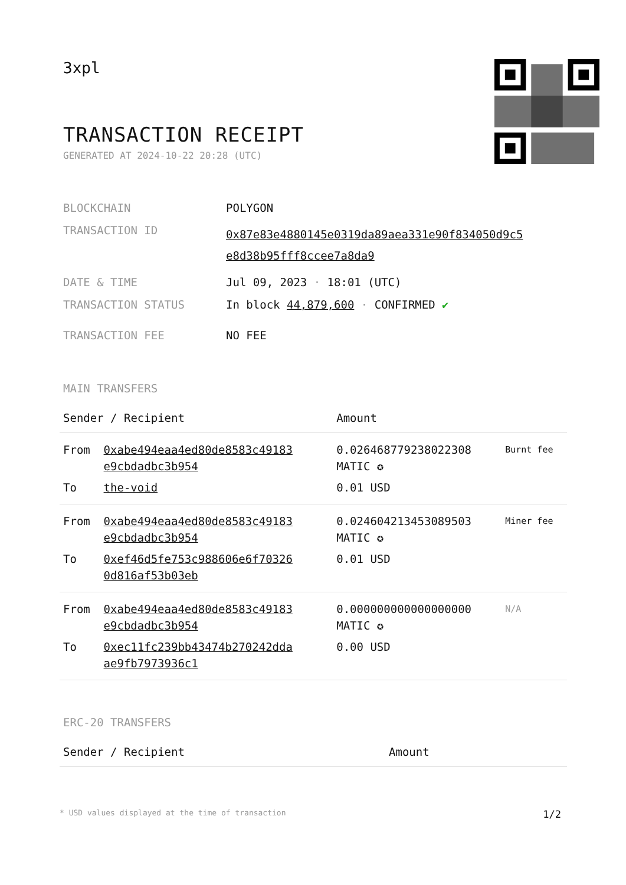3xpl
TRANSACTION RECEIPT
GENERATED AT 2024-10-22 20:28 (UTC)
| BLOCKCHAIN | POLYGON |
| TRANSACTION ID | 0x87e83e4880145e0319da89aea331e90f834050d9c5 e8d38b95fff8ccee7a8da9 |
| DATE & TIME | Jul 09, 2023 · 18:01 (UTC) |
| TRANSACTION STATUS | In block 44,879,600 · CONFIRMED ✔ |
| TRANSACTION FEE | NO FEE |
MAIN TRANSFERS
| Sender / Recipient | | Amount | |
| --- | --- | --- | --- |
| From | 0xabe494eaa4ed80de8583c49183 e9cbdadbc3b954 | 0.026468779238022308 MATIC ✪ | Burnt fee |
| To | the-void | 0.01 USD | |
| From | 0xabe494eaa4ed80de8583c49183 e9cbdadbc3b954 | 0.024604213453089503 MATIC ✪ | Miner fee |
| To | 0xef46d5fe753c988606e6f70326 0d816af53b03eb | 0.01 USD | |
| From | 0xabe494eaa4ed80de8583c49183 e9cbdadbc3b954 | 0.000000000000000000 MATIC ✪ | N/A |
| To | 0xec11fc239bb43474b270242dda ae9fb7973936c1 | 0.00 USD | |
ERC-20 TRANSFERS
| Sender / Recipient | Amount |
| --- | --- |
* USD values displayed at the time of transaction 1/2